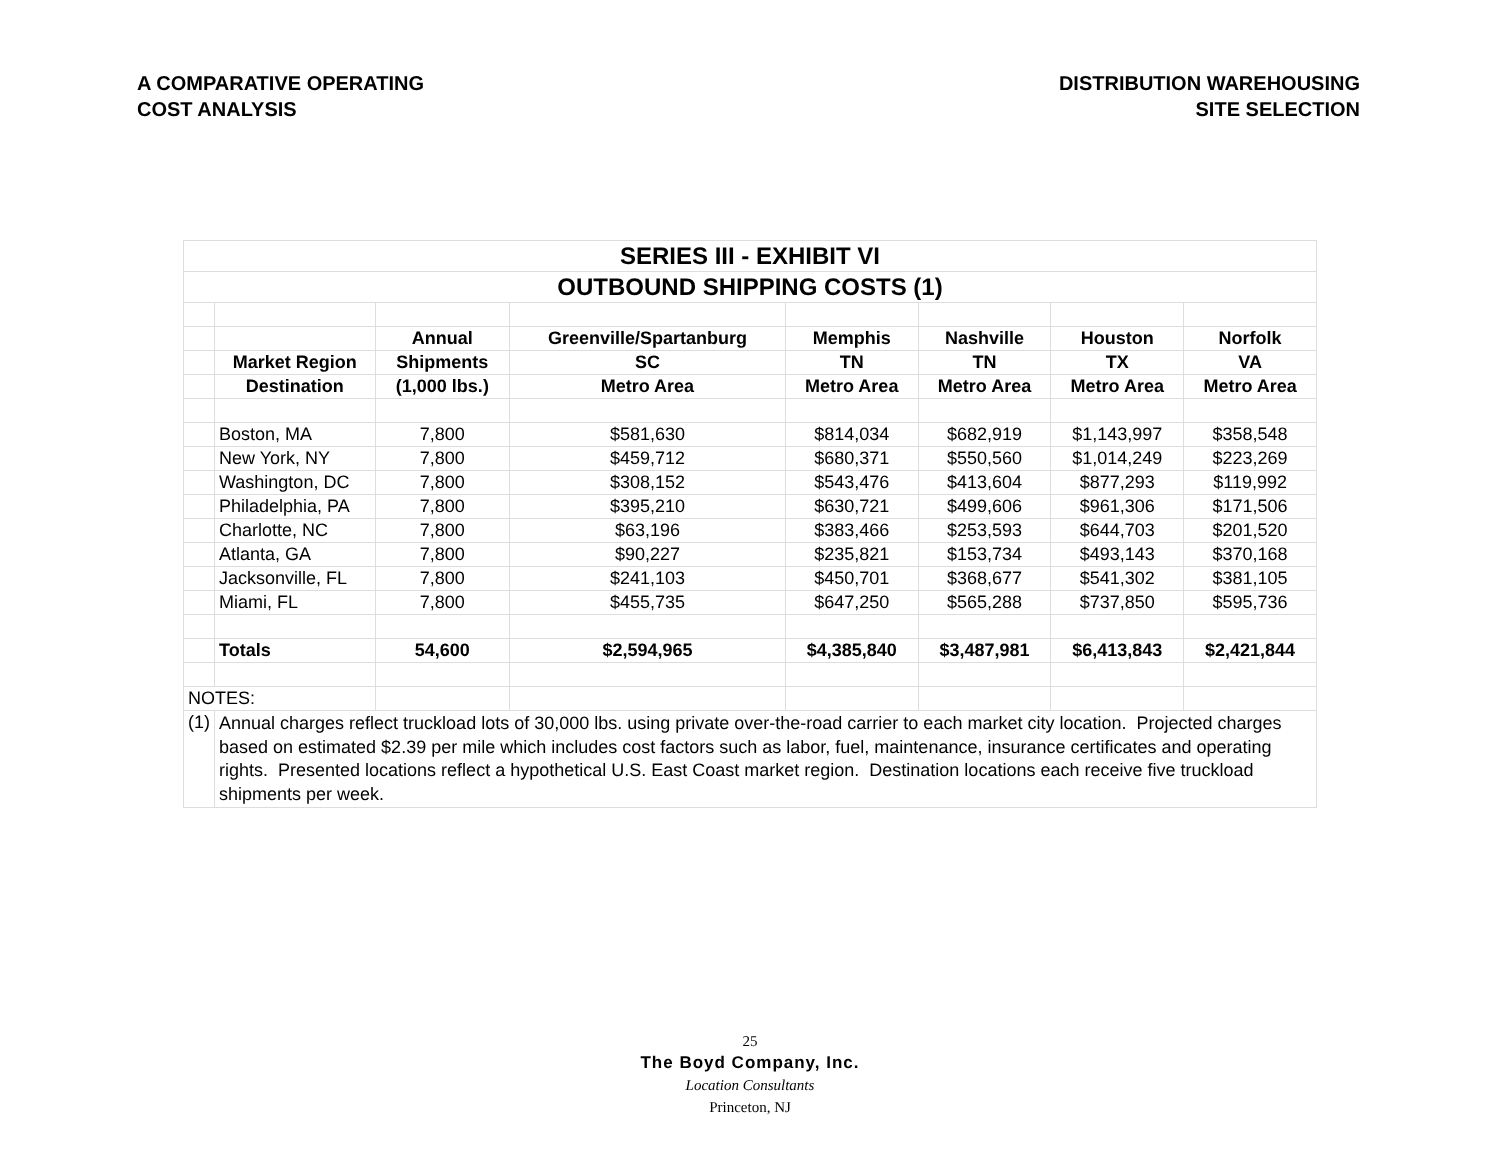A COMPARATIVE OPERATING
COST ANALYSIS
DISTRIBUTION WAREHOUSING
SITE SELECTION
| SERIES III - EXHIBIT VI | | | | | | | |
| OUTBOUND SHIPPING COSTS (1) | | | | | | | |
| | | Annual | Greenville/Spartanburg | Memphis | Nashville | Houston | Norfolk |
| | Market Region | Shipments | SC | TN | TN | TX | VA |
| | Destination | (1,000 lbs.) | Metro Area | Metro Area | Metro Area | Metro Area | Metro Area |
| | Boston, MA | 7,800 | $581,630 | $814,034 | $682,919 | $1,143,997 | $358,548 |
| | New York, NY | 7,800 | $459,712 | $680,371 | $550,560 | $1,014,249 | $223,269 |
| | Washington, DC | 7,800 | $308,152 | $543,476 | $413,604 | $877,293 | $119,992 |
| | Philadelphia, PA | 7,800 | $395,210 | $630,721 | $499,606 | $961,306 | $171,506 |
| | Charlotte, NC | 7,800 | $63,196 | $383,466 | $253,593 | $644,703 | $201,520 |
| | Atlanta, GA | 7,800 | $90,227 | $235,821 | $153,734 | $493,143 | $370,168 |
| | Jacksonville, FL | 7,800 | $241,103 | $450,701 | $368,677 | $541,302 | $381,105 |
| | Miami, FL | 7,800 | $455,735 | $647,250 | $565,288 | $737,850 | $595,736 |
| | Totals | 54,600 | $2,594,965 | $4,385,840 | $3,487,981 | $6,413,843 | $2,421,844 |
| NOTES: | | | | | | | |
| (1) | Annual charges reflect truckload lots of 30,000 lbs. using private over-the-road carrier to each market city location. Projected charges based on estimated $2.39 per mile which includes cost factors such as labor, fuel, maintenance, insurance certificates and operating rights. Presented locations reflect a hypothetical U.S. East Coast market region. Destination locations each receive five truckload shipments per week. | | | | | | |
25
The Boyd Company, Inc.
Location Consultants
Princeton, NJ